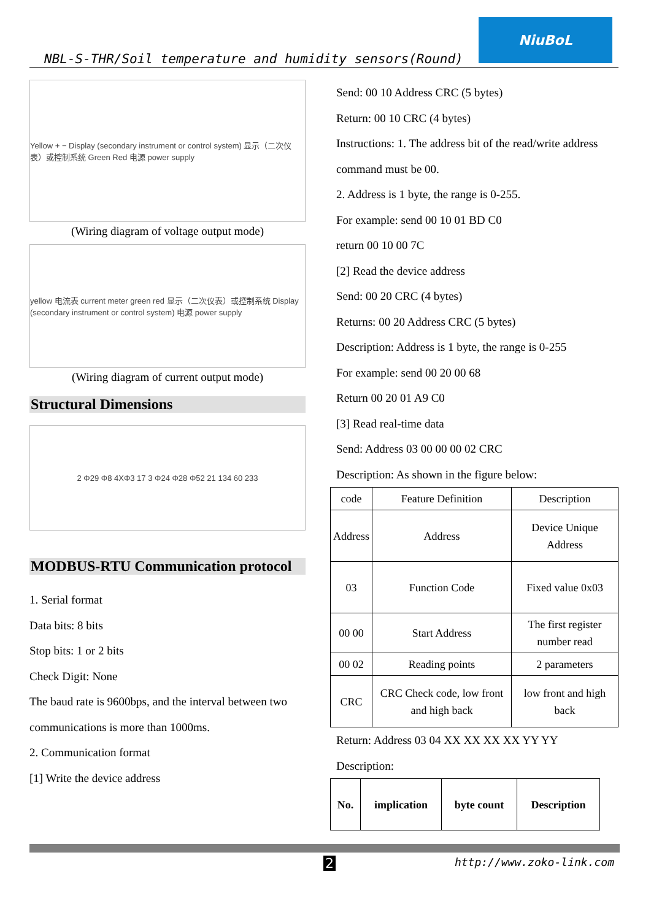NBL-S-THR/Soil temperature and humidity sensors(Round)
NiuBoL
Yellow + − Display (secondary instrument or control system) 显示（二次仪表）或控制系统 Green Red 电源 power supply
(Wiring diagram of voltage output mode)
yellow 电流表 current meter green red 显示（二次仪表）或控制系统 Display (secondary instrument or control system) 电源 power supply
(Wiring diagram of current output mode)
Structural Dimensions
2 Φ29 Φ8 4XΦ3 17 3 Φ24 Φ28 Φ52 21 134 60 233
MODBUS-RTU Communication protocol
1. Serial format
Data bits: 8 bits
Stop bits: 1 or 2 bits
Check Digit: None
The baud rate is 9600bps, and the interval between two communications is more than 1000ms.
2. Communication format
[1] Write the device address
Send: 00 10 Address CRC (5 bytes)
Return: 00 10 CRC (4 bytes)
Instructions: 1. The address bit of the read/write address command must be 00.
2. Address is 1 byte, the range is 0-255.
For example: send 00 10 01 BD C0
return 00 10 00 7C
[2] Read the device address
Send: 00 20 CRC (4 bytes)
Returns: 00 20 Address CRC (5 bytes)
Description: Address is 1 byte, the range is 0-255
For example: send 00 20 00 68
Return 00 20 01 A9 C0
[3] Read real-time data
Send: Address 03 00 00 00 02 CRC
Description: As shown in the figure below:
| code | Feature Definition | Description |
| Address | Address | Device Unique Address |
| 03 | Function Code | Fixed value 0x03 |
| 00 00 | Start Address | The first register number read |
| 00 02 | Reading points | 2 parameters |
| CRC | CRC Check code, low front and high back | low front and high back |
Return: Address 03 04 XX XX XX XX YY YY
Description:
| No. | implication | byte count | Description |
| --- | --- | --- | --- |
2 http://www.zoko-link.com